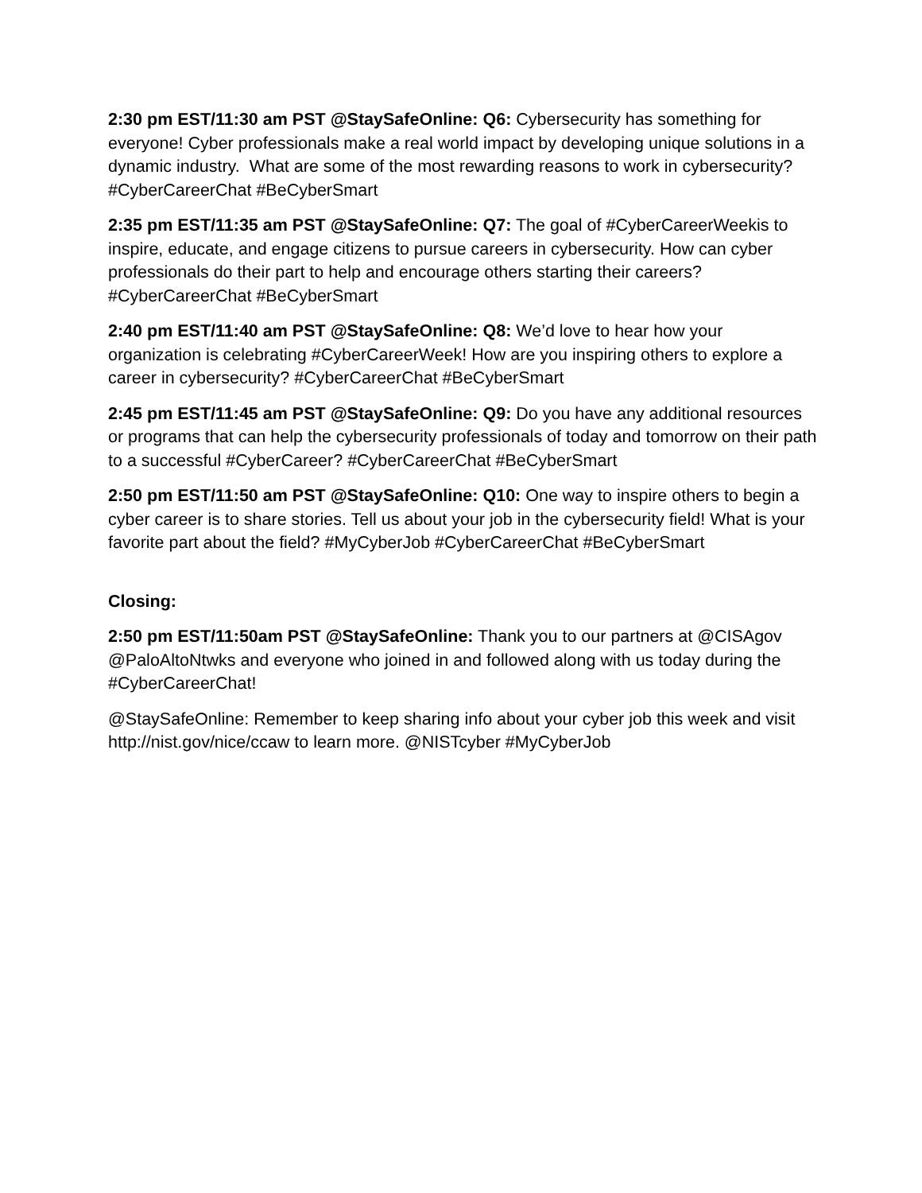2:30 pm EST/11:30 am PST @StaySafeOnline: Q6: Cybersecurity has something for everyone! Cyber professionals make a real world impact by developing unique solutions in a dynamic industry. What are some of the most rewarding reasons to work in cybersecurity? #CyberCareerChat #BeCyberSmart
2:35 pm EST/11:35 am PST @StaySafeOnline: Q7: The goal of #CyberCareerWeekis to inspire, educate, and engage citizens to pursue careers in cybersecurity. How can cyber professionals do their part to help and encourage others starting their careers? #CyberCareerChat #BeCyberSmart
2:40 pm EST/11:40 am PST @StaySafeOnline: Q8: We’d love to hear how your organization is celebrating #CyberCareerWeek! How are you inspiring others to explore a career in cybersecurity? #CyberCareerChat #BeCyberSmart
2:45 pm EST/11:45 am PST @StaySafeOnline: Q9: Do you have any additional resources or programs that can help the cybersecurity professionals of today and tomorrow on their path to a successful #CyberCareer? #CyberCareerChat #BeCyberSmart
2:50 pm EST/11:50 am PST @StaySafeOnline: Q10: One way to inspire others to begin a cyber career is to share stories. Tell us about your job in the cybersecurity field! What is your favorite part about the field? #MyCyberJob #CyberCareerChat #BeCyberSmart
Closing:
2:50 pm EST/11:50am PST @StaySafeOnline: Thank you to our partners at @CISAgov @PaloAltoNtwks and everyone who joined in and followed along with us today during the #CyberCareerChat!
@StaySafeOnline: Remember to keep sharing info about your cyber job this week and visit http://nist.gov/nice/ccaw to learn more. @NISTcyber #MyCyberJob